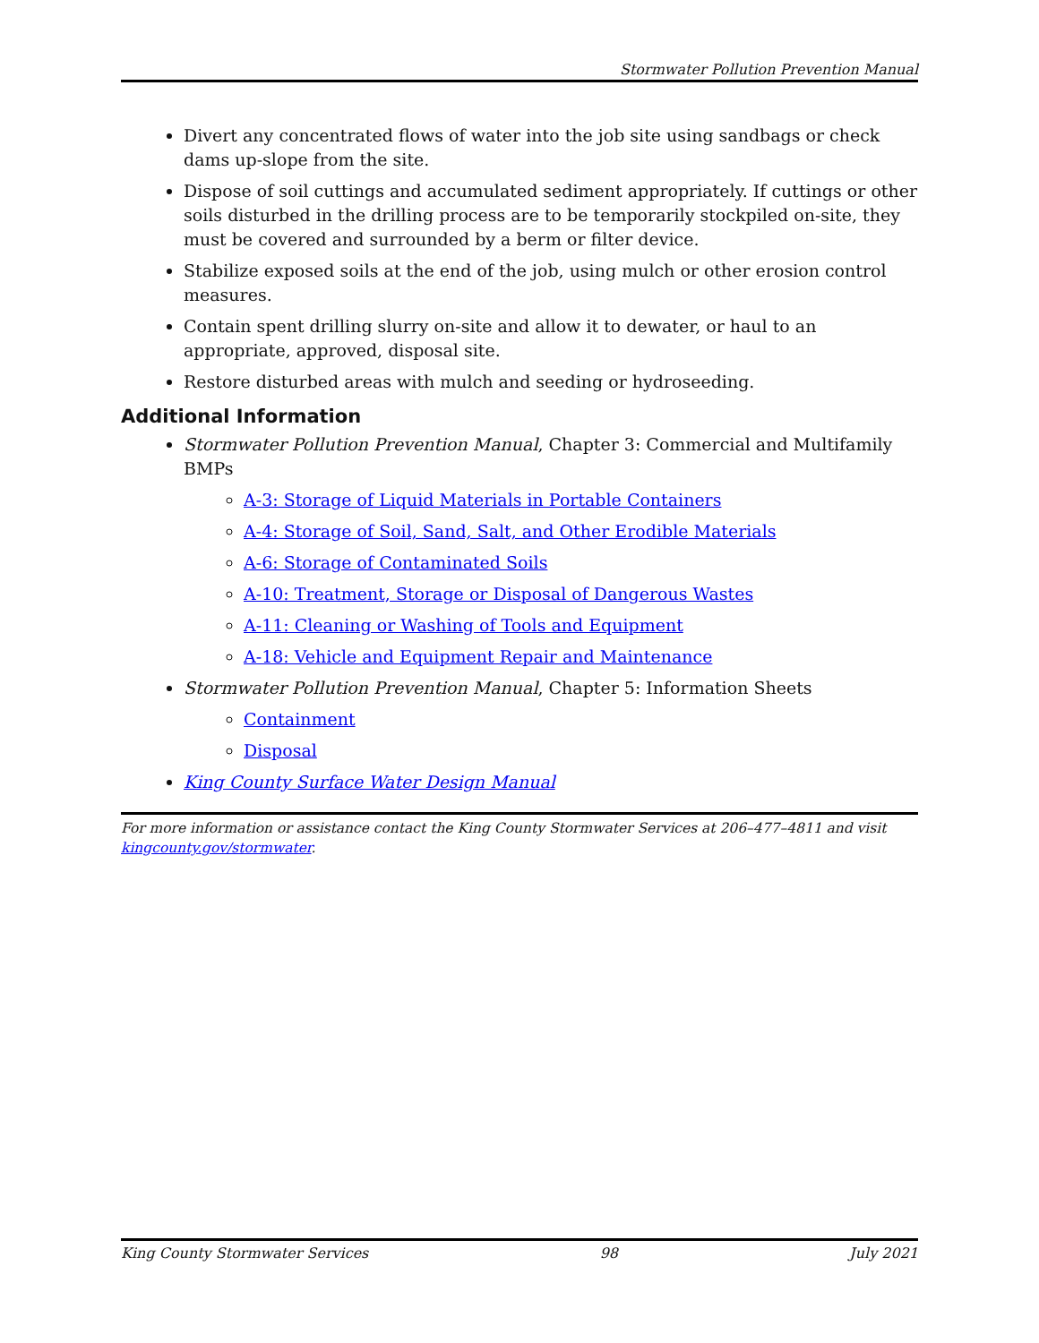Stormwater Pollution Prevention Manual
Divert any concentrated flows of water into the job site using sandbags or check dams up-slope from the site.
Dispose of soil cuttings and accumulated sediment appropriately. If cuttings or other soils disturbed in the drilling process are to be temporarily stockpiled on-site, they must be covered and surrounded by a berm or filter device.
Stabilize exposed soils at the end of the job, using mulch or other erosion control measures.
Contain spent drilling slurry on-site and allow it to dewater, or haul to an appropriate, approved, disposal site.
Restore disturbed areas with mulch and seeding or hydroseeding.
Additional Information
Stormwater Pollution Prevention Manual, Chapter 3: Commercial and Multifamily BMPs
A-3: Storage of Liquid Materials in Portable Containers
A-4: Storage of Soil, Sand, Salt, and Other Erodible Materials
A-6: Storage of Contaminated Soils
A-10: Treatment, Storage or Disposal of Dangerous Wastes
A-11: Cleaning or Washing of Tools and Equipment
A-18: Vehicle and Equipment Repair and Maintenance
Stormwater Pollution Prevention Manual, Chapter 5: Information Sheets
Containment
Disposal
King County Surface Water Design Manual
For more information or assistance contact the King County Stormwater Services at 206–477–4811 and visit kingcounty.gov/stormwater.
King County Stormwater Services 98 July 2021